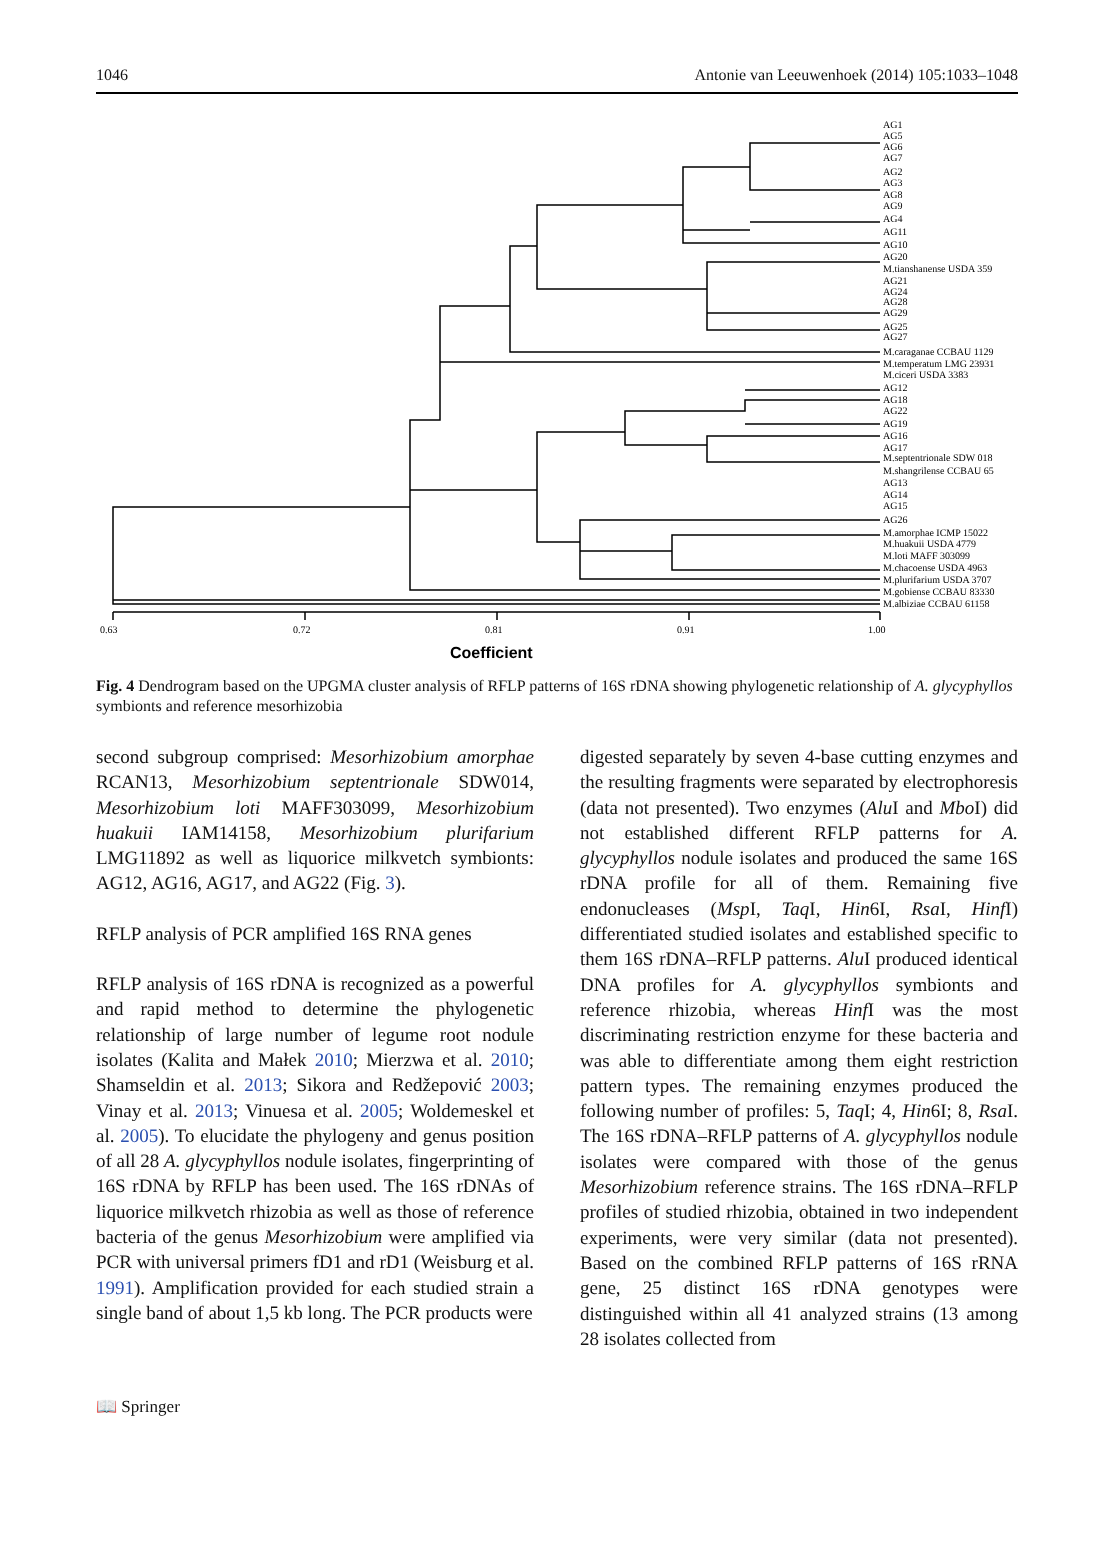1046 Antonie van Leeuwenhoek (2014) 105:1033–1048
0.63
0.72
0.81
0.91
1.00
Coefficient
AG1
AG5
AG6
AG7
AG2
AG3
AG8
AG9
AG4
AG11
AG10
AG20
M.tianshanense USDA 359
AG21
AG24
AG28
AG29
AG25
AG27
M.caraganae CCBAU 1129
M.temperatum LMG 23931
M.ciceri USDA 3383
AG12
AG18
AG22
AG19
AG16
AG17
M.septentrionale SDW 018
M.shangrilense CCBAU 65
AG13
AG14
AG15
AG26
M.amorphae ICMP 15022
M.huakuii USDA 4779
M.loti MAFF 303099
M.chacoense USDA 4963
M.plurifarium USDA 3707
M.gobiense CCBAU 83330
M.albiziae CCBAU 61158
Fig. 4 Dendrogram based on the UPGMA cluster analysis of RFLP patterns of 16S rDNA showing phylogenetic relationship of A. glycyphyllos symbionts and reference mesorhizobia
second subgroup comprised: Mesorhizobium amorphae RCAN13, Mesorhizobium septentrionale SDW014, Mesorhizobium loti MAFF303099, Mesorhizobium huakuii IAM14158, Mesorhizobium plurifarium LMG11892 as well as liquorice milkvetch symbionts: AG12, AG16, AG17, and AG22 (Fig. 3).
RFLP analysis of PCR amplified 16S RNA genes
RFLP analysis of 16S rDNA is recognized as a powerful and rapid method to determine the phylogenetic relationship of large number of legume root nodule isolates (Kalita and Małek 2010; Mierzwa et al. 2010; Shamseldin et al. 2013; Sikora and Redžepović 2003; Vinay et al. 2013; Vinuesa et al. 2005; Woldemeskel et al. 2005). To elucidate the phylogeny and genus position of all 28 A. glycyphyllos nodule isolates, fingerprinting of 16S rDNA by RFLP has been used. The 16S rDNAs of liquorice milkvetch rhizobia as well as those of reference bacteria of the genus Mesorhizobium were amplified via PCR with universal primers fD1 and rD1 (Weisburg et al. 1991). Amplification provided for each studied strain a single band of about 1,5 kb long. The PCR products were
digested separately by seven 4-base cutting enzymes and the resulting fragments were separated by electrophoresis (data not presented). Two enzymes (Alu I and Mbo I) did not established different RFLP patterns for A. glycyphyllos nodule isolates and produced the same 16S rDNA profile for all of them. Remaining five endonucleases (Msp I, Taq I, Hin6I, Rsa I, Hinf I) differentiated studied isolates and established specific to them 16S rDNA–RFLP patterns. Alu I produced identical DNA profiles for A. glycyphyllos symbionts and reference rhizobia, whereas Hinf I was the most discriminating restriction enzyme for these bacteria and was able to differentiate among them eight restriction pattern types. The remaining enzymes produced the following number of profiles: 5, Taq I; 4, Hin6I; 8, Rsa I. The 16S rDNA–RFLP patterns of A. glycyphyllos nodule isolates were compared with those of the genus Mesorhizobium reference strains. The 16S rDNA–RFLP profiles of studied rhizobia, obtained in two independent experiments, were very similar (data not presented). Based on the combined RFLP patterns of 16S rRNA gene, 25 distinct 16S rDNA genotypes were distinguished within all 41 analyzed strains (13 among 28 isolates collected from
📖 Springer